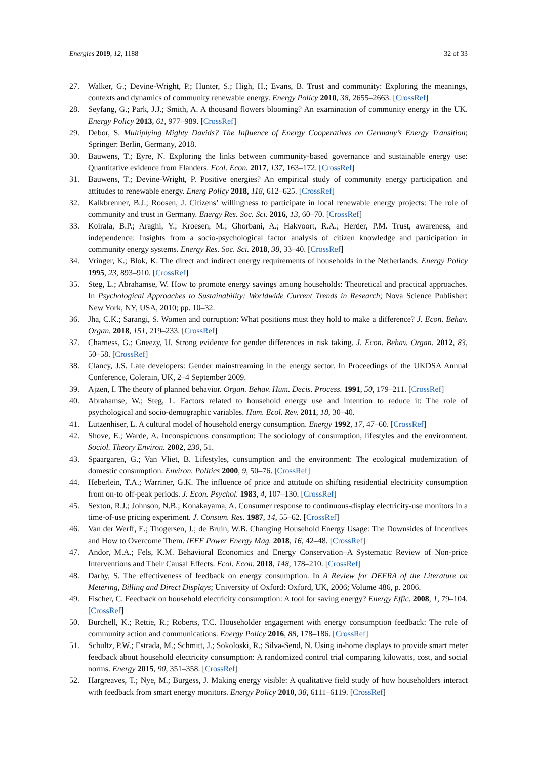Energies 2019, 12, 1188 32 of 33
27. Walker, G.; Devine-Wright, P.; Hunter, S.; High, H.; Evans, B. Trust and community: Exploring the meanings, contexts and dynamics of community renewable energy. Energy Policy 2010, 38, 2655–2663. [CrossRef]
28. Seyfang, G.; Park, J.J.; Smith, A. A thousand flowers blooming? An examination of community energy in the UK. Energy Policy 2013, 61, 977–989. [CrossRef]
29. Debor, S. Multiplying Mighty Davids? The Influence of Energy Cooperatives on Germany’s Energy Transition; Springer: Berlin, Germany, 2018.
30. Bauwens, T.; Eyre, N. Exploring the links between community-based governance and sustainable energy use: Quantitative evidence from Flanders. Ecol. Econ. 2017, 137, 163–172. [CrossRef]
31. Bauwens, T.; Devine-Wright, P. Positive energies? An empirical study of community energy participation and attitudes to renewable energy. Energ Policy 2018, 118, 612–625. [CrossRef]
32. Kalkbrenner, B.J.; Roosen, J. Citizens’ willingness to participate in local renewable energy projects: The role of community and trust in Germany. Energy Res. Soc. Sci. 2016, 13, 60–70. [CrossRef]
33. Koirala, B.P.; Araghi, Y.; Kroesen, M.; Ghorbani, A.; Hakvoort, R.A.; Herder, P.M. Trust, awareness, and independence: Insights from a socio-psychological factor analysis of citizen knowledge and participation in community energy systems. Energy Res. Soc. Sci. 2018, 38, 33–40. [CrossRef]
34. Vringer, K.; Blok, K. The direct and indirect energy requirements of households in the Netherlands. Energy Policy 1995, 23, 893–910. [CrossRef]
35. Steg, L.; Abrahamse, W. How to promote energy savings among households: Theoretical and practical approaches. In Psychological Approaches to Sustainability: Worldwide Current Trends in Research; Nova Science Publisher: New York, NY, USA, 2010; pp. 10–32.
36. Jha, C.K.; Sarangi, S. Women and corruption: What positions must they hold to make a difference? J. Econ. Behav. Organ. 2018, 151, 219–233. [CrossRef]
37. Charness, G.; Gneezy, U. Strong evidence for gender differences in risk taking. J. Econ. Behav. Organ. 2012, 83, 50–58. [CrossRef]
38. Clancy, J.S. Late developers: Gender mainstreaming in the energy sector. In Proceedings of the UKDSA Annual Conference, Colerain, UK, 2–4 September 2009.
39. Ajzen, I. The theory of planned behavior. Organ. Behav. Hum. Decis. Process. 1991, 50, 179–211. [CrossRef]
40. Abrahamse, W.; Steg, L. Factors related to household energy use and intention to reduce it: The role of psychological and socio-demographic variables. Hum. Ecol. Rev. 2011, 18, 30–40.
41. Lutzenhiser, L. A cultural model of household energy consumption. Energy 1992, 17, 47–60. [CrossRef]
42. Shove, E.; Warde, A. Inconspicuous consumption: The sociology of consumption, lifestyles and the environment. Sociol. Theory Environ. 2002, 230, 51.
43. Spaargaren, G.; Van Vliet, B. Lifestyles, consumption and the environment: The ecological modernization of domestic consumption. Environ. Politics 2000, 9, 50–76. [CrossRef]
44. Heberlein, T.A.; Warriner, G.K. The influence of price and attitude on shifting residential electricity consumption from on-to off-peak periods. J. Econ. Psychol. 1983, 4, 107–130. [CrossRef]
45. Sexton, R.J.; Johnson, N.B.; Konakayama, A. Consumer response to continuous-display electricity-use monitors in a time-of-use pricing experiment. J. Consum. Res. 1987, 14, 55–62. [CrossRef]
46. Van der Werff, E.; Thogersen, J.; de Bruin, W.B. Changing Household Energy Usage: The Downsides of Incentives and How to Overcome Them. IEEE Power Energy Mag. 2018, 16, 42–48. [CrossRef]
47. Andor, M.A.; Fels, K.M. Behavioral Economics and Energy Conservation–A Systematic Review of Non-price Interventions and Their Causal Effects. Ecol. Econ. 2018, 148, 178–210. [CrossRef]
48. Darby, S. The effectiveness of feedback on energy consumption. In A Review for DEFRA of the Literature on Metering, Billing and Direct Displays; University of Oxford: Oxford, UK, 2006; Volume 486, p. 2006.
49. Fischer, C. Feedback on household electricity consumption: A tool for saving energy? Energy Effic. 2008, 1, 79–104. [CrossRef]
50. Burchell, K.; Rettie, R.; Roberts, T.C. Householder engagement with energy consumption feedback: The role of community action and communications. Energy Policy 2016, 88, 178–186. [CrossRef]
51. Schultz, P.W.; Estrada, M.; Schmitt, J.; Sokoloski, R.; Silva-Send, N. Using in-home displays to provide smart meter feedback about household electricity consumption: A randomized control trial comparing kilowatts, cost, and social norms. Energy 2015, 90, 351–358. [CrossRef]
52. Hargreaves, T.; Nye, M.; Burgess, J. Making energy visible: A qualitative field study of how householders interact with feedback from smart energy monitors. Energy Policy 2010, 38, 6111–6119. [CrossRef]